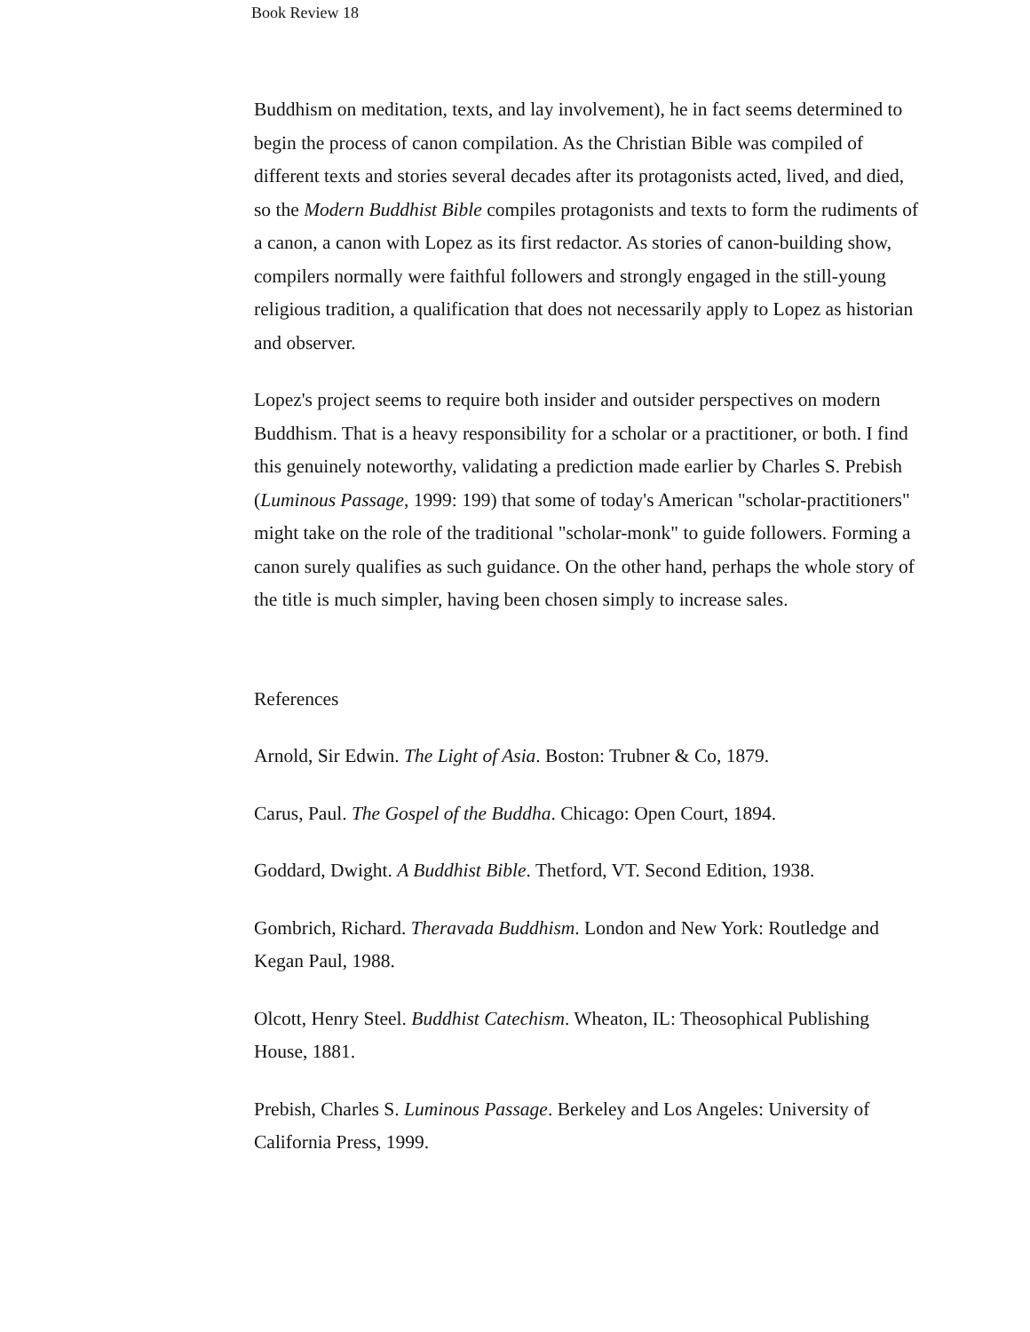Book Review 18
Buddhism on meditation, texts, and lay involvement), he in fact seems determined to begin the process of canon compilation. As the Christian Bible was compiled of different texts and stories several decades after its protagonists acted, lived, and died, so the Modern Buddhist Bible compiles protagonists and texts to form the rudiments of a canon, a canon with Lopez as its first redactor. As stories of canon-building show, compilers normally were faithful followers and strongly engaged in the still-young religious tradition, a qualification that does not necessarily apply to Lopez as historian and observer.
Lopez's project seems to require both insider and outsider perspectives on modern Buddhism. That is a heavy responsibility for a scholar or a practitioner, or both. I find this genuinely noteworthy, validating a prediction made earlier by Charles S. Prebish (Luminous Passage, 1999: 199) that some of today's American "scholar-practitioners" might take on the role of the traditional "scholar-monk" to guide followers. Forming a canon surely qualifies as such guidance. On the other hand, perhaps the whole story of the title is much simpler, having been chosen simply to increase sales.
References
Arnold, Sir Edwin. The Light of Asia. Boston: Trubner & Co, 1879.
Carus, Paul. The Gospel of the Buddha. Chicago: Open Court, 1894.
Goddard, Dwight. A Buddhist Bible. Thetford, VT. Second Edition, 1938.
Gombrich, Richard. Theravada Buddhism. London and New York: Routledge and Kegan Paul, 1988.
Olcott, Henry Steel. Buddhist Catechism. Wheaton, IL: Theosophical Publishing House, 1881.
Prebish, Charles S. Luminous Passage. Berkeley and Los Angeles: University of California Press, 1999.